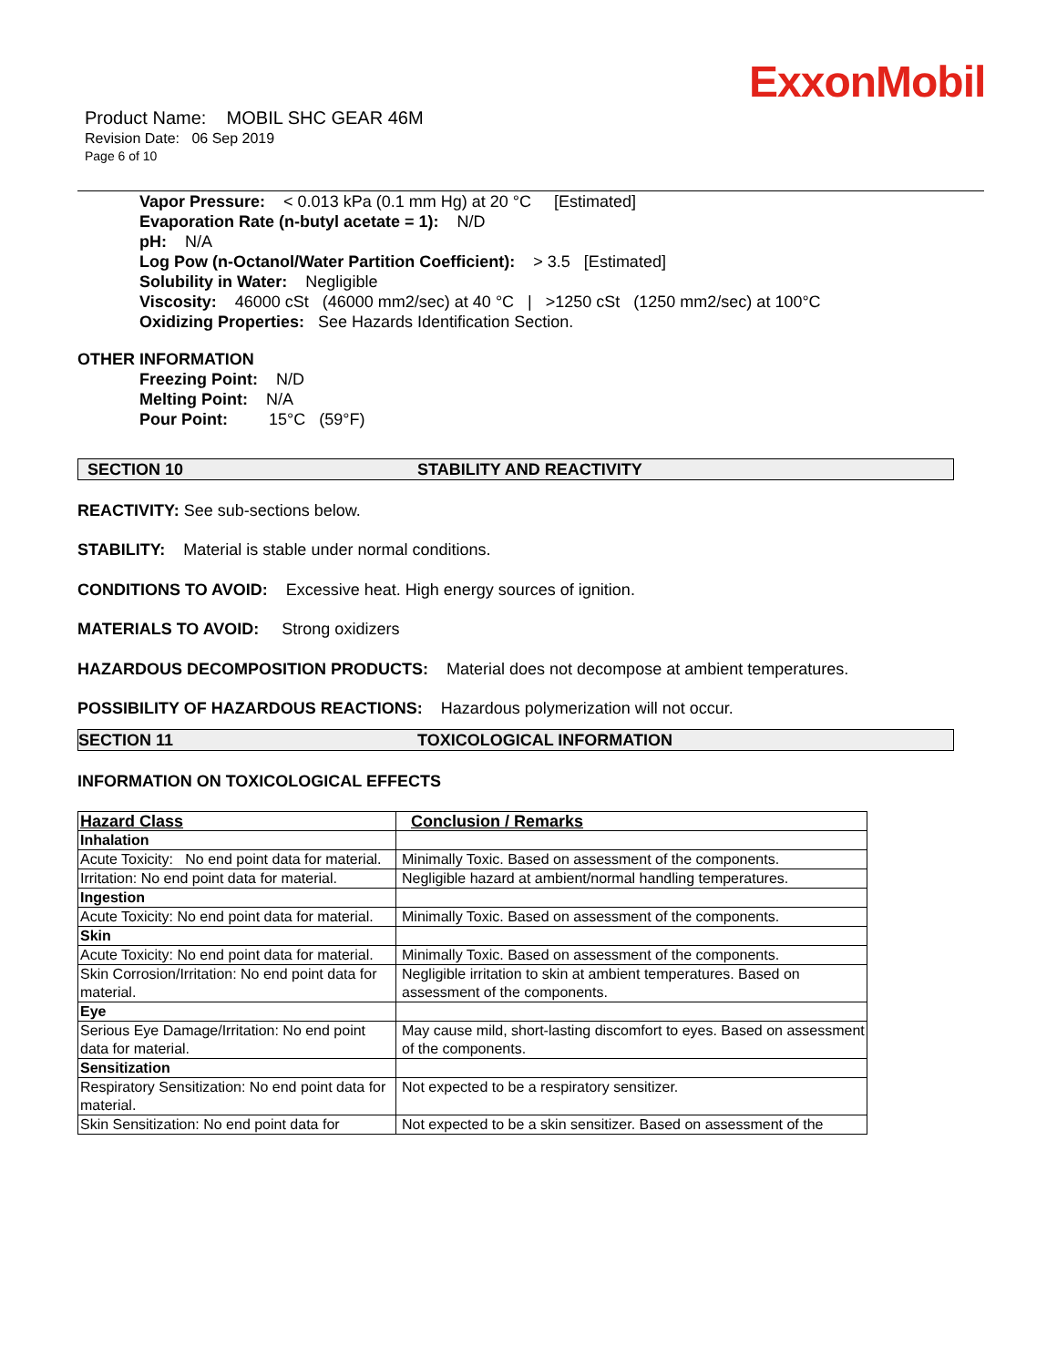ExxonMobil
Product Name: MOBIL SHC GEAR 46M
Revision Date: 06 Sep 2019
Page 6 of 10
Vapor Pressure: < 0.013 kPa (0.1 mm Hg) at 20 °C [Estimated]
Evaporation Rate (n-butyl acetate = 1): N/D
pH: N/A
Log Pow (n-Octanol/Water Partition Coefficient): > 3.5 [Estimated]
Solubility in Water: Negligible
Viscosity: 46000 cSt (46000 mm2/sec) at 40 °C | >1250 cSt (1250 mm2/sec) at 100°C
Oxidizing Properties: See Hazards Identification Section.
OTHER INFORMATION
Freezing Point: N/D
Melting Point: N/A
Pour Point: 15°C (59°F)
SECTION 10 STABILITY AND REACTIVITY
REACTIVITY: See sub-sections below.
STABILITY: Material is stable under normal conditions.
CONDITIONS TO AVOID: Excessive heat. High energy sources of ignition.
MATERIALS TO AVOID: Strong oxidizers
HAZARDOUS DECOMPOSITION PRODUCTS: Material does not decompose at ambient temperatures.
POSSIBILITY OF HAZARDOUS REACTIONS: Hazardous polymerization will not occur.
SECTION 11 TOXICOLOGICAL INFORMATION
INFORMATION ON TOXICOLOGICAL EFFECTS
| Hazard Class | Conclusion / Remarks |
| Inhalation | |
| Acute Toxicity: No end point data for material. | Minimally Toxic. Based on assessment of the components. |
| Irritation: No end point data for material. | Negligible hazard at ambient/normal handling temperatures. |
| Ingestion | |
| Acute Toxicity: No end point data for material. | Minimally Toxic. Based on assessment of the components. |
| Skin | |
| Acute Toxicity: No end point data for material. | Minimally Toxic. Based on assessment of the components. |
| Skin Corrosion/Irritation: No end point data for material. | Negligible irritation to skin at ambient temperatures. Based on assessment of the components. |
| Eye | |
| Serious Eye Damage/Irritation: No end point data for material. | May cause mild, short-lasting discomfort to eyes. Based on assessment of the components. |
| Sensitization | |
| Respiratory Sensitization: No end point data for material. | Not expected to be a respiratory sensitizer. |
| Skin Sensitization: No end point data for | Not expected to be a skin sensitizer. Based on assessment of the |